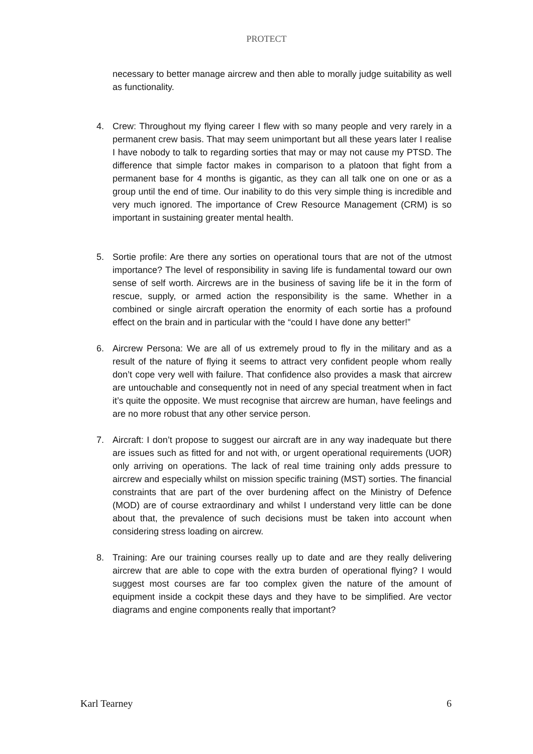PROTECT
necessary to better manage aircrew and then able to morally judge suitability as well as functionality.
4. Crew: Throughout my flying career I flew with so many people and very rarely in a permanent crew basis. That may seem unimportant but all these years later I realise I have nobody to talk to regarding sorties that may or may not cause my PTSD. The difference that simple factor makes in comparison to a platoon that fight from a permanent base for 4 months is gigantic, as they can all talk one on one or as a group until the end of time. Our inability to do this very simple thing is incredible and very much ignored. The importance of Crew Resource Management (CRM) is so important in sustaining greater mental health.
5. Sortie profile: Are there any sorties on operational tours that are not of the utmost importance? The level of responsibility in saving life is fundamental toward our own sense of self worth. Aircrews are in the business of saving life be it in the form of rescue, supply, or armed action the responsibility is the same. Whether in a combined or single aircraft operation the enormity of each sortie has a profound effect on the brain and in particular with the “could I have done any better!”
6. Aircrew Persona: We are all of us extremely proud to fly in the military and as a result of the nature of flying it seems to attract very confident people whom really don’t cope very well with failure. That confidence also provides a mask that aircrew are untouchable and consequently not in need of any special treatment when in fact it’s quite the opposite. We must recognise that aircrew are human, have feelings and are no more robust that any other service person.
7. Aircraft: I don’t propose to suggest our aircraft are in any way inadequate but there are issues such as fitted for and not with, or urgent operational requirements (UOR) only arriving on operations. The lack of real time training only adds pressure to aircrew and especially whilst on mission specific training (MST) sorties. The financial constraints that are part of the over burdening affect on the Ministry of Defence (MOD) are of course extraordinary and whilst I understand very little can be done about that, the prevalence of such decisions must be taken into account when considering stress loading on aircrew.
8. Training: Are our training courses really up to date and are they really delivering aircrew that are able to cope with the extra burden of operational flying? I would suggest most courses are far too complex given the nature of the amount of equipment inside a cockpit these days and they have to be simplified. Are vector diagrams and engine components really that important?
Karl Tearney 6